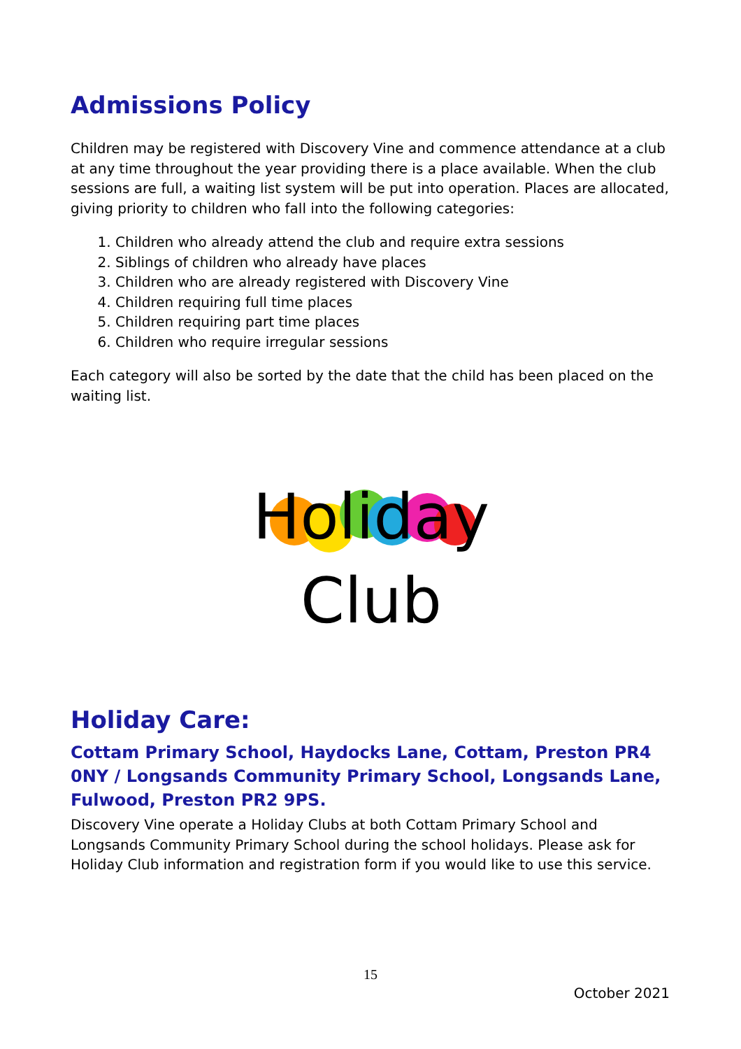Admissions Policy
Children may be registered with Discovery Vine and commence attendance at a club at any time throughout the year providing there is a place available. When the club sessions are full, a waiting list system will be put into operation. Places are allocated, giving priority to children who fall into the following categories:
1. Children who already attend the club and require extra sessions
2. Siblings of children who already have places
3. Children who are already registered with Discovery Vine
4. Children requiring full time places
5. Children requiring part time places
6. Children who require irregular sessions
Each category will also be sorted by the date that the child has been placed on the waiting list.
Holiday
Club
Holiday Care:
Cottam Primary School, Haydocks Lane, Cottam, Preston PR4 0NY / Longsands Community Primary School, Longsands Lane, Fulwood, Preston PR2 9PS.
Discovery Vine operate a Holiday Clubs at both Cottam Primary School and Longsands Community Primary School during the school holidays. Please ask for Holiday Club information and registration form if you would like to use this service.
15
October 2021